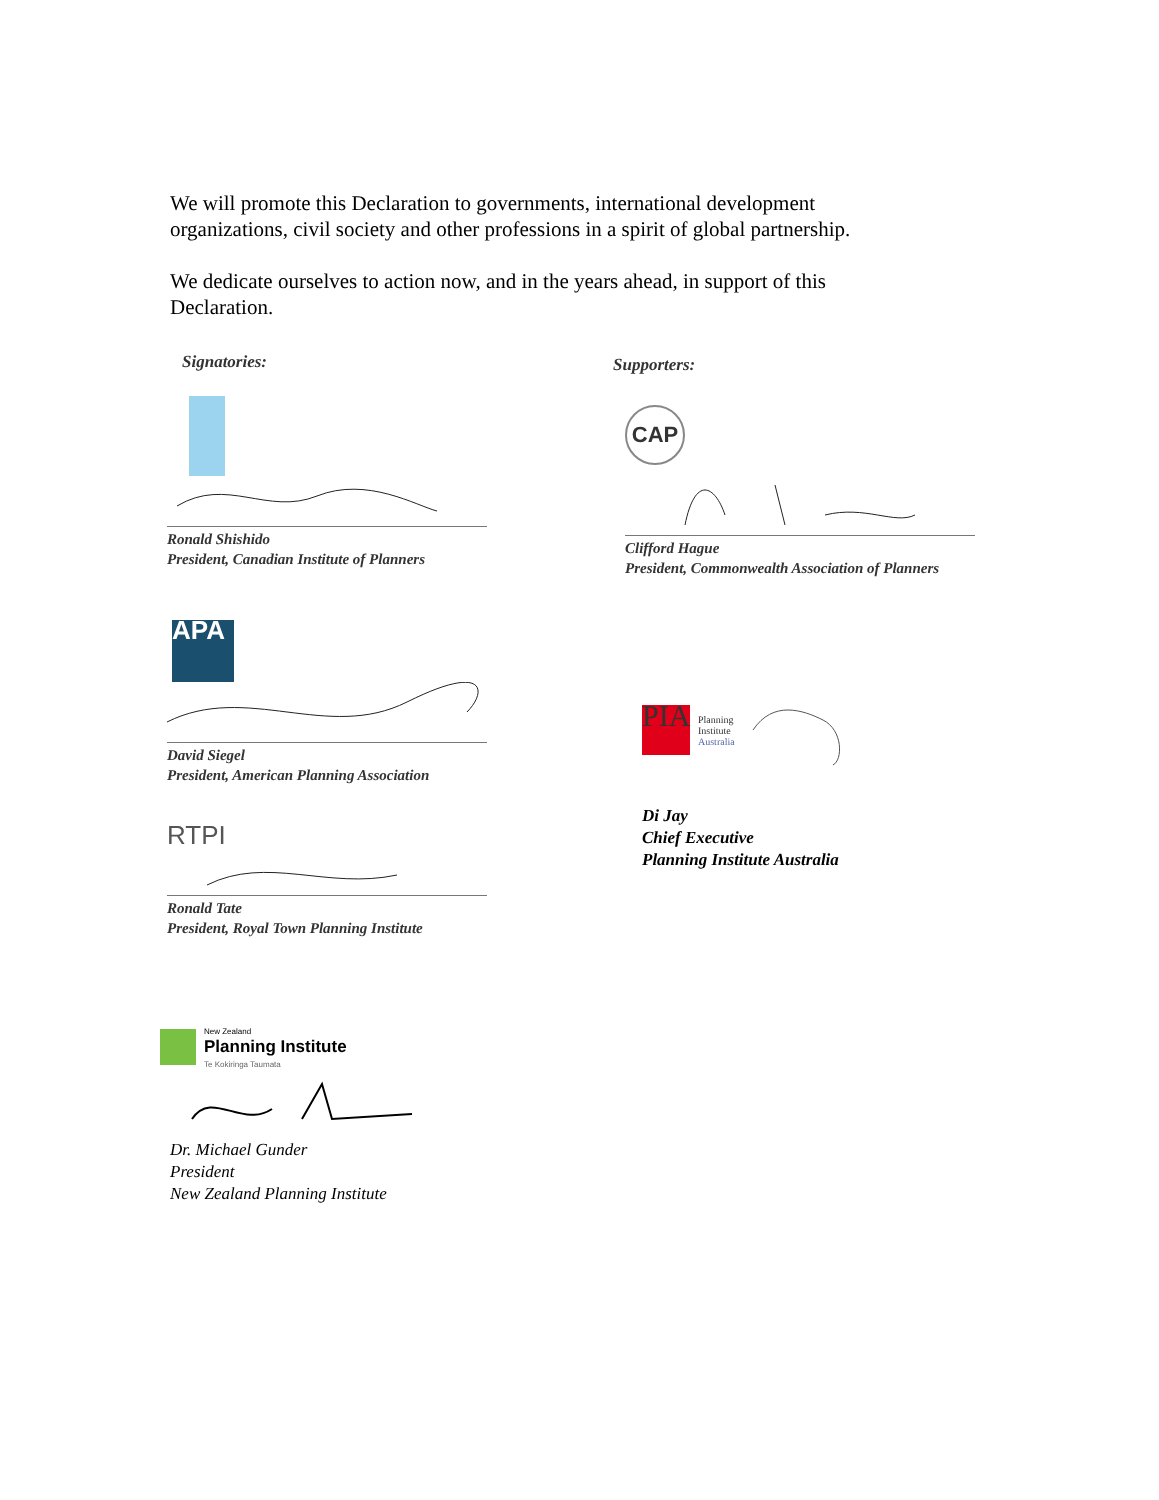We will promote this Declaration to governments, international development organizations, civil society and other professions in a spirit of global partnership.
We dedicate ourselves to action now, and in the years ahead, in support of this Declaration.
Signatories: Supporters:
Ronald Shishido
President, Canadian Institute of Planners
CAP
Clifford Hague
President, Commonwealth Association of Planners
APA
David Siegel
President, American Planning Association
PIA
Planning
Institute
Australia
Di Jay
Chief Executive
Planning Institute Australia
RTPI
Ronald Tate
President, Royal Town Planning Institute
New Zealand
Planning Institute
Te Kokiringa Taumata
Dr. Michael Gunder
President
New Zealand Planning Institute